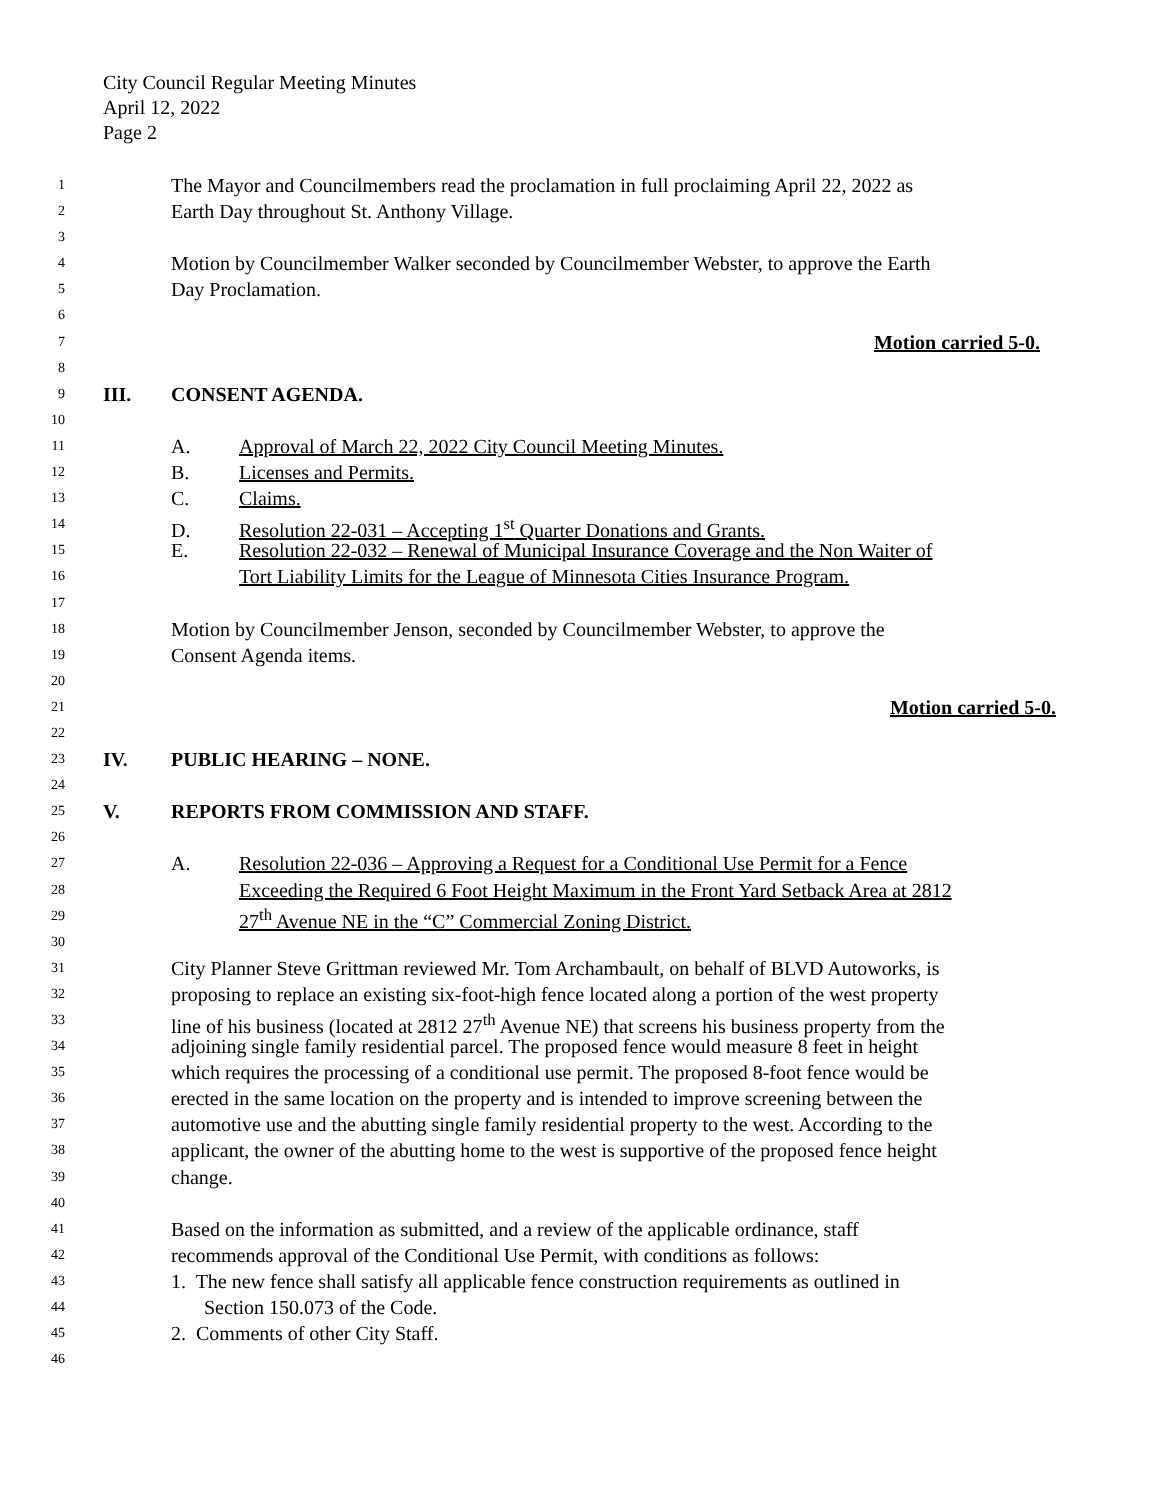City Council Regular Meeting Minutes
April 12, 2022
Page 2
1 The Mayor and Councilmembers read the proclamation in full proclaiming April 22, 2022 as
2 Earth Day throughout St. Anthony Village.
3
4 Motion by Councilmember Walker seconded by Councilmember Webster, to approve the Earth
5 Day Proclamation.
6
7 Motion carried 5-0.
8
9 III. CONSENT AGENDA.
10
11 A. Approval of March 22, 2022 City Council Meeting Minutes.
12 B. Licenses and Permits.
13 C. Claims.
14 D. Resolution 22-031 – Accepting 1<sup>st</sup> Quarter Donations and Grants.
15 E. Resolution 22-032 – Renewal of Municipal Insurance Coverage and the Non Waiter of
16 Tort Liability Limits for the League of Minnesota Cities Insurance Program.
17
18 Motion by Councilmember Jenson, seconded by Councilmember Webster, to approve the
19 Consent Agenda items.
20
21 Motion carried 5-0.
22
23 IV. PUBLIC HEARING – NONE.
24
25 V. REPORTS FROM COMMISSION AND STAFF.
26
27 A. Resolution 22-036 – Approving a Request for a Conditional Use Permit for a Fence
28 Exceeding the Required 6 Foot Height Maximum in the Front Yard Setback Area at 2812
29 27<sup>th</sup> Avenue NE in the “C” Commercial Zoning District.
30
31 City Planner Steve Grittman reviewed Mr. Tom Archambault, on behalf of BLVD Autoworks, is
32 proposing to replace an existing six-foot-high fence located along a portion of the west property
33 line of his business (located at 2812 27<sup>th</sup> Avenue NE) that screens his business property from the
34 adjoining single family residential parcel. The proposed fence would measure 8 feet in height
35 which requires the processing of a conditional use permit. The proposed 8-foot fence would be
36 erected in the same location on the property and is intended to improve screening between the
37 automotive use and the abutting single family residential property to the west. According to the
38 applicant, the owner of the abutting home to the west is supportive of the proposed fence height
39 change.
40
41 Based on the information as submitted, and a review of the applicable ordinance, staff
42 recommends approval of the Conditional Use Permit, with conditions as follows:
43 1. The new fence shall satisfy all applicable fence construction requirements as outlined in
44 Section 150.073 of the Code.
45 2. Comments of other City Staff.
46